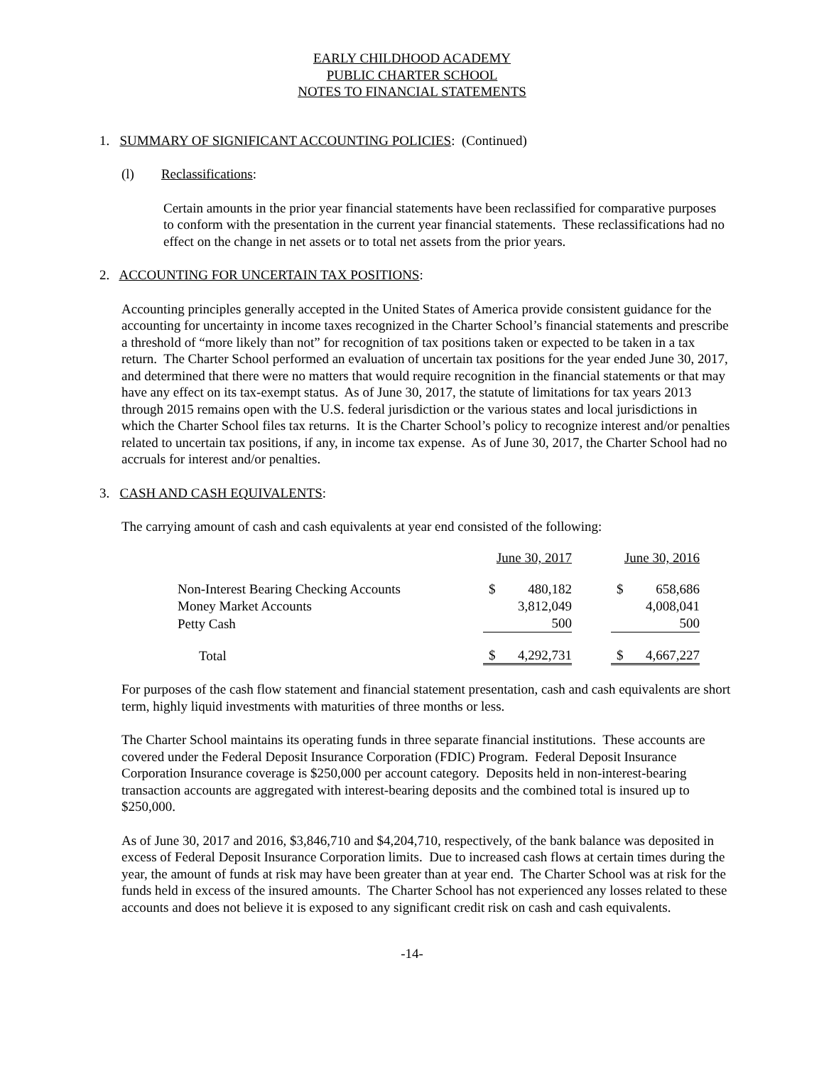EARLY CHILDHOOD ACADEMY
PUBLIC CHARTER SCHOOL
NOTES TO FINANCIAL STATEMENTS
1. SUMMARY OF SIGNIFICANT ACCOUNTING POLICIES: (Continued)
(l) Reclassifications:
Certain amounts in the prior year financial statements have been reclassified for comparative purposes to conform with the presentation in the current year financial statements. These reclassifications had no effect on the change in net assets or to total net assets from the prior years.
2. ACCOUNTING FOR UNCERTAIN TAX POSITIONS:
Accounting principles generally accepted in the United States of America provide consistent guidance for the accounting for uncertainty in income taxes recognized in the Charter School’s financial statements and prescribe a threshold of “more likely than not” for recognition of tax positions taken or expected to be taken in a tax return. The Charter School performed an evaluation of uncertain tax positions for the year ended June 30, 2017, and determined that there were no matters that would require recognition in the financial statements or that may have any effect on its tax-exempt status. As of June 30, 2017, the statute of limitations for tax years 2013 through 2015 remains open with the U.S. federal jurisdiction or the various states and local jurisdictions in which the Charter School files tax returns. It is the Charter School’s policy to recognize interest and/or penalties related to uncertain tax positions, if any, in income tax expense. As of June 30, 2017, the Charter School had no accruals for interest and/or penalties.
3. CASH AND CASH EQUIVALENTS:
The carrying amount of cash and cash equivalents at year end consisted of the following:
| | June 30, 2017 | | | June 30, 2016 | |
| Non-Interest Bearing Checking Accounts | $ | 480,182 | | $ | 658,686 |
| Money Market Accounts | | 3,812,049 | | | 4,008,041 |
| Petty Cash | | 500 | | | 500 |
| Total | $ | 4,292,731 | | $ | 4,667,227 |
For purposes of the cash flow statement and financial statement presentation, cash and cash equivalents are short term, highly liquid investments with maturities of three months or less.
The Charter School maintains its operating funds in three separate financial institutions. These accounts are covered under the Federal Deposit Insurance Corporation (FDIC) Program. Federal Deposit Insurance Corporation Insurance coverage is $250,000 per account category. Deposits held in non-interest-bearing transaction accounts are aggregated with interest-bearing deposits and the combined total is insured up to $250,000.
As of June 30, 2017 and 2016, $3,846,710 and $4,204,710, respectively, of the bank balance was deposited in excess of Federal Deposit Insurance Corporation limits. Due to increased cash flows at certain times during the year, the amount of funds at risk may have been greater than at year end. The Charter School was at risk for the funds held in excess of the insured amounts. The Charter School has not experienced any losses related to these accounts and does not believe it is exposed to any significant credit risk on cash and cash equivalents.
-14-